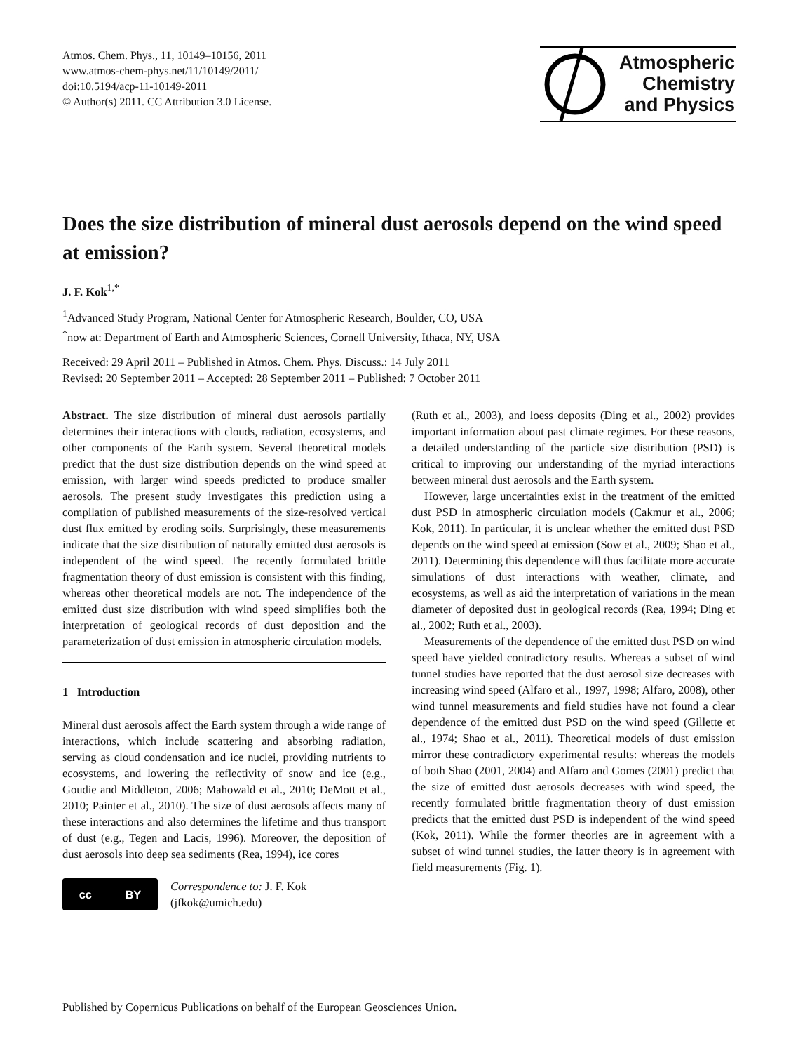Atmos. Chem. Phys., 11, 10149–10156, 2011
www.atmos-chem-phys.net/11/10149/2011/
doi:10.5194/acp-11-10149-2011
© Author(s) 2011. CC Attribution 3.0 License.
Atmospheric
Chemistry
and Physics
Does the size distribution of mineral dust aerosols depend on the wind speed at emission?
J. F. Kok<sup>1,*</sup>
<sup>1</sup> Advanced Study Program, National Center for Atmospheric Research, Boulder, CO, USA
<sup>*</sup> now at: Department of Earth and Atmospheric Sciences, Cornell University, Ithaca, NY, USA
Received: 29 April 2011 – Published in Atmos. Chem. Phys. Discuss.: 14 July 2011
Revised: 20 September 2011 – Accepted: 28 September 2011 – Published: 7 October 2011
Abstract. The size distribution of mineral dust aerosols partially determines their interactions with clouds, radiation, ecosystems, and other components of the Earth system. Several theoretical models predict that the dust size distribution depends on the wind speed at emission, with larger wind speeds predicted to produce smaller aerosols. The present study investigates this prediction using a compilation of published measurements of the size-resolved vertical dust flux emitted by eroding soils. Surprisingly, these measurements indicate that the size distribution of naturally emitted dust aerosols is independent of the wind speed. The recently formulated brittle fragmentation theory of dust emission is consistent with this finding, whereas other theoretical models are not. The independence of the emitted dust size distribution with wind speed simplifies both the interpretation of geological records of dust deposition and the parameterization of dust emission in atmospheric circulation models.
1 Introduction
Mineral dust aerosols affect the Earth system through a wide range of interactions, which include scattering and absorbing radiation, serving as cloud condensation and ice nuclei, providing nutrients to ecosystems, and lowering the reflectivity of snow and ice (e.g., Goudie and Middleton, 2006; Mahowald et al., 2010; DeMott et al., 2010; Painter et al., 2010). The size of dust aerosols affects many of these interactions and also determines the lifetime and thus transport of dust (e.g., Tegen and Lacis, 1996). Moreover, the deposition of dust aerosols into deep sea sediments (Rea, 1994), ice cores
cc BY
Correspondence to: J. F. Kok
(jfkok@umich.edu)
(Ruth et al., 2003), and loess deposits (Ding et al., 2002) provides important information about past climate regimes. For these reasons, a detailed understanding of the particle size distribution (PSD) is critical to improving our understanding of the myriad interactions between mineral dust aerosols and the Earth system.
However, large uncertainties exist in the treatment of the emitted dust PSD in atmospheric circulation models (Cakmur et al., 2006; Kok, 2011). In particular, it is unclear whether the emitted dust PSD depends on the wind speed at emission (Sow et al., 2009; Shao et al., 2011). Determining this dependence will thus facilitate more accurate simulations of dust interactions with weather, climate, and ecosystems, as well as aid the interpretation of variations in the mean diameter of deposited dust in geological records (Rea, 1994; Ding et al., 2002; Ruth et al., 2003).
Measurements of the dependence of the emitted dust PSD on wind speed have yielded contradictory results. Whereas a subset of wind tunnel studies have reported that the dust aerosol size decreases with increasing wind speed (Alfaro et al., 1997, 1998; Alfaro, 2008), other wind tunnel measurements and field studies have not found a clear dependence of the emitted dust PSD on the wind speed (Gillette et al., 1974; Shao et al., 2011). Theoretical models of dust emission mirror these contradictory experimental results: whereas the models of both Shao (2001, 2004) and Alfaro and Gomes (2001) predict that the size of emitted dust aerosols decreases with wind speed, the recently formulated brittle fragmentation theory of dust emission predicts that the emitted dust PSD is independent of the wind speed (Kok, 2011). While the former theories are in agreement with a subset of wind tunnel studies, the latter theory is in agreement with field measurements (Fig. 1).
Published by Copernicus Publications on behalf of the European Geosciences Union.